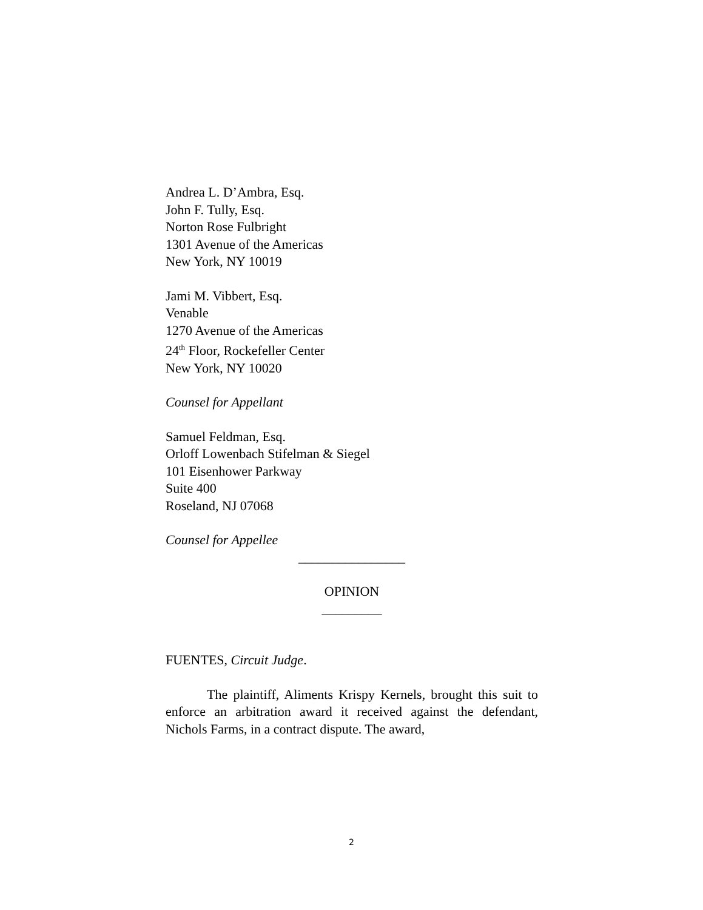Andrea L. D’Ambra, Esq.
John F. Tully, Esq.
Norton Rose Fulbright
1301 Avenue of the Americas
New York, NY 10019
Jami M. Vibbert, Esq.
Venable
1270 Avenue of the Americas
24<sup>th</sup> Floor, Rockefeller Center
New York, NY 10020
Counsel for Appellant
Samuel Feldman, Esq.
Orloff Lowenbach Stifelman & Siegel
101 Eisenhower Parkway
Suite 400
Roseland, NJ 07068
Counsel for Appellee
________________
OPINION
_________
FUENTES, Circuit Judge.
The plaintiff, Aliments Krispy Kernels, brought this suit to enforce an arbitration award it received against the defendant, Nichols Farms, in a contract dispute. The award,
2